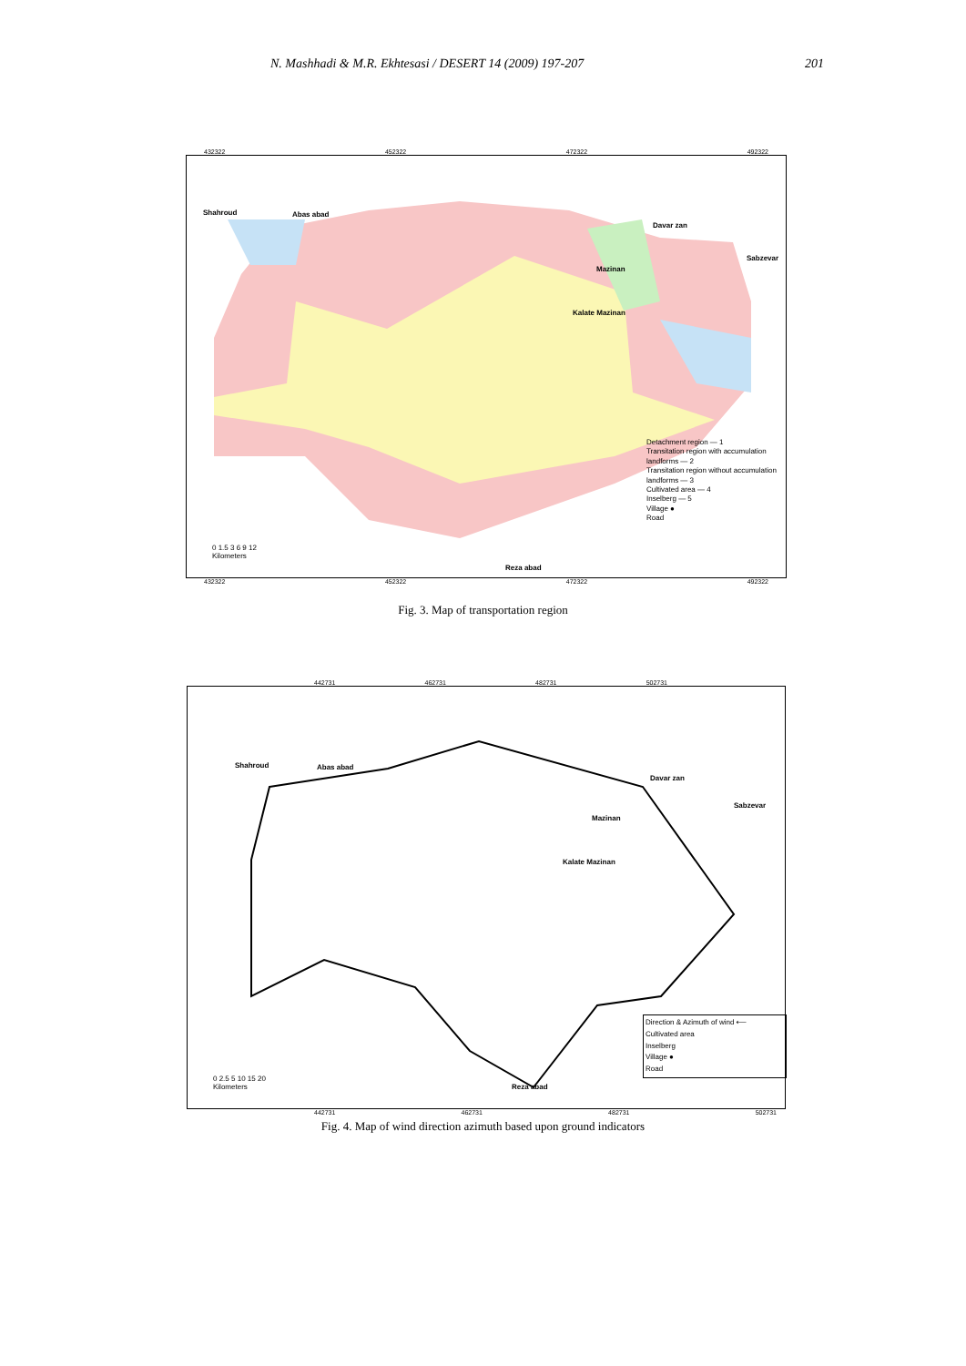N. Mashhadi & M.R. Ekhtesasi / DESERT 14 (2009) 197-207 201
432322 452322 472322 492322
Shahroud Abas abad
Davar zan
Sabzevar
Mazinan
Kalate Mazinan
Reza abad
Detachment region — 1
Transitation region with accumulation landforms — 2
Transitation region without accumulation landforms — 3
Cultivated area — 4
Inselberg — 5
Village ●
Road
0 1.5 3 6 9 12
Kilometers
432322 452322 472322 492322
Fig. 3. Map of transportation region
442731 462731 482731 502731
Shahroud Abas abad
Davar zan
Sabzevar
Mazinan
Kalate Mazinan
Reza abad
Direction & Azimuth of wind ⟵
Cultivated area
Inselberg
Village ●
Road
0 2.5 5 10 15 20
Kilometers
442731 462731 482731 502731
Fig. 4. Map of wind direction azimuth based upon ground indicators